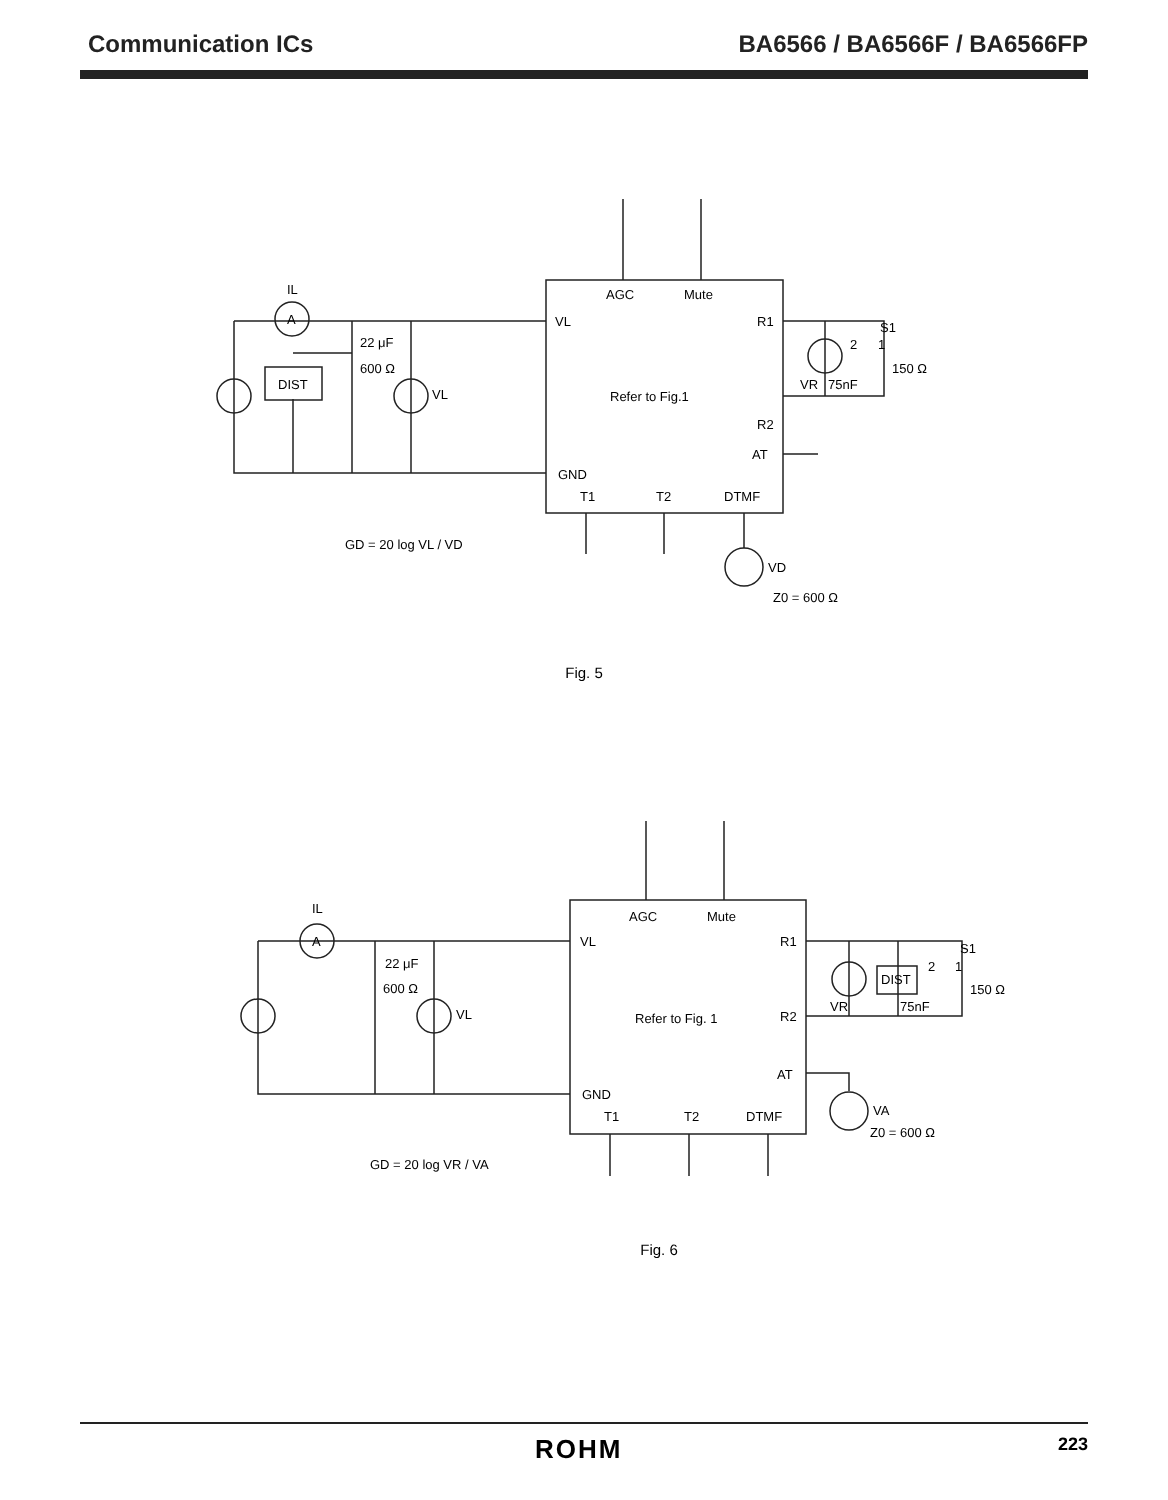Communication ICs BA6566 / BA6566F / BA6566FP
VL
AGC
Mute
R1
R2
AT
GND
T1
T2
DTMF
Refer to Fig.1
DIST
IL
A
VL
22 μF
600 Ω
S1
2
1
150 Ω
VR
75nF
VD
Z0 = 600 Ω
GD = 20 log VL / VD
Fig. 5
VL
AGC
Mute
R1
R2
AT
GND
T1
T2
DTMF
Refer to Fig. 1
DIST
IL
A
VL
22 μF
600 Ω
S1
2
1
150 Ω
VR
75nF
VA
Z0 = 600 Ω
GD = 20 log VR / VA
Fig. 6
ROHM
223